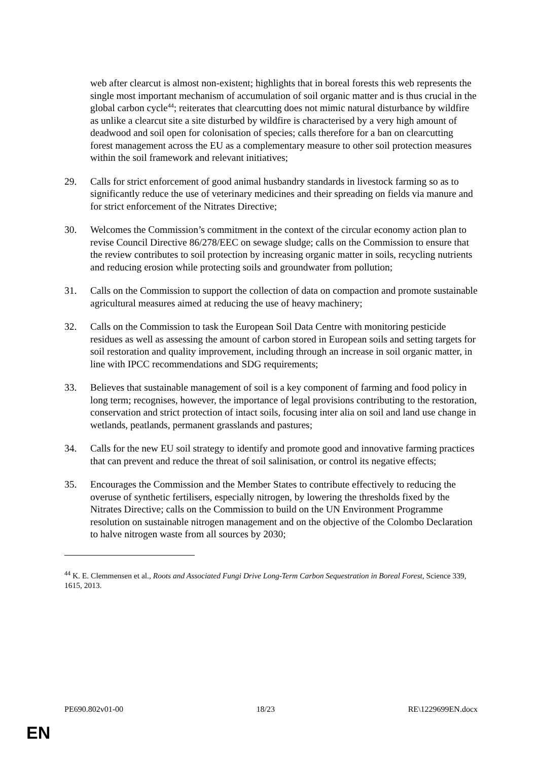web after clearcut is almost non-existent; highlights that in boreal forests this web represents the single most important mechanism of accumulation of soil organic matter and is thus crucial in the global carbon cycle<sup>44</sup>; reiterates that clearcutting does not mimic natural disturbance by wildfire as unlike a clearcut site a site disturbed by wildfire is characterised by a very high amount of deadwood and soil open for colonisation of species; calls therefore for a ban on clearcutting forest management across the EU as a complementary measure to other soil protection measures within the soil framework and relevant initiatives;
29. Calls for strict enforcement of good animal husbandry standards in livestock farming so as to significantly reduce the use of veterinary medicines and their spreading on fields via manure and for strict enforcement of the Nitrates Directive;
30. Welcomes the Commission’s commitment in the context of the circular economy action plan to revise Council Directive 86/278/EEC on sewage sludge; calls on the Commission to ensure that the review contributes to soil protection by increasing organic matter in soils, recycling nutrients and reducing erosion while protecting soils and groundwater from pollution;
31. Calls on the Commission to support the collection of data on compaction and promote sustainable agricultural measures aimed at reducing the use of heavy machinery;
32. Calls on the Commission to task the European Soil Data Centre with monitoring pesticide residues as well as assessing the amount of carbon stored in European soils and setting targets for soil restoration and quality improvement, including through an increase in soil organic matter, in line with IPCC recommendations and SDG requirements;
33. Believes that sustainable management of soil is a key component of farming and food policy in long term; recognises, however, the importance of legal provisions contributing to the restoration, conservation and strict protection of intact soils, focusing inter alia on soil and land use change in wetlands, peatlands, permanent grasslands and pastures;
34. Calls for the new EU soil strategy to identify and promote good and innovative farming practices that can prevent and reduce the threat of soil salinisation, or control its negative effects;
35. Encourages the Commission and the Member States to contribute effectively to reducing the overuse of synthetic fertilisers, especially nitrogen, by lowering the thresholds fixed by the Nitrates Directive; calls on the Commission to build on the UN Environment Programme resolution on sustainable nitrogen management and on the objective of the Colombo Declaration to halve nitrogen waste from all sources by 2030;
<sup>44</sup> K. E. Clemmensen et al., Roots and Associated Fungi Drive Long-Term Carbon Sequestration in Boreal Forest, Science 339, 1615, 2013.
PE690.802v01-00 18/23 RE\1229699EN.docx
EN